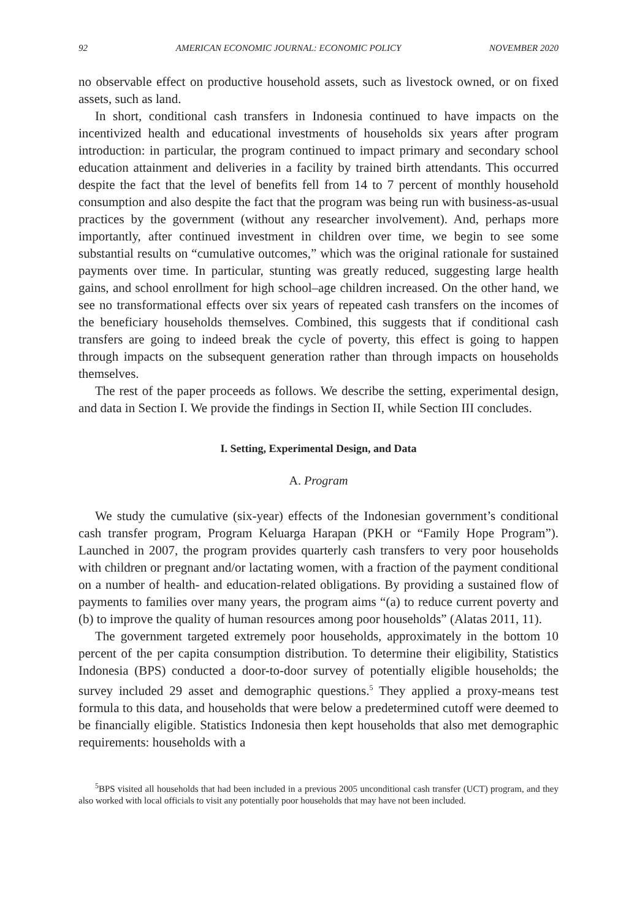92 AMERICAN ECONOMIC JOURNAL: ECONOMIC POLICY NOVEMBER 2020
no observable effect on productive household assets, such as livestock owned, or on fixed assets, such as land.
In short, conditional cash transfers in Indonesia continued to have impacts on the incentivized health and educational investments of households six years after program introduction: in particular, the program continued to impact primary and secondary school education attainment and deliveries in a facility by trained birth attendants. This occurred despite the fact that the level of benefits fell from 14 to 7 percent of monthly household consumption and also despite the fact that the program was being run with business-as-usual practices by the government (without any researcher involvement). And, perhaps more importantly, after continued investment in children over time, we begin to see some substantial results on “cumulative outcomes,” which was the original rationale for sustained payments over time. In particular, stunting was greatly reduced, suggesting large health gains, and school enrollment for high school–age children increased. On the other hand, we see no transformational effects over six years of repeated cash transfers on the incomes of the beneficiary households themselves. Combined, this suggests that if conditional cash transfers are going to indeed break the cycle of poverty, this effect is going to happen through impacts on the subsequent generation rather than through impacts on households themselves.
The rest of the paper proceeds as follows. We describe the setting, experimental design, and data in Section I. We provide the findings in Section II, while Section III concludes.
I. Setting, Experimental Design, and Data
A. Program
We study the cumulative (six-year) effects of the Indonesian government’s conditional cash transfer program, Program Keluarga Harapan (PKH or “Family Hope Program”). Launched in 2007, the program provides quarterly cash transfers to very poor households with children or pregnant and/or lactating women, with a fraction of the payment conditional on a number of health- and education-related obligations. By providing a sustained flow of payments to families over many years, the program aims “(a) to reduce current poverty and (b) to improve the quality of human resources among poor households” (Alatas 2011, 11).
The government targeted extremely poor households, approximately in the bottom 10 percent of the per capita consumption distribution. To determine their eligibility, Statistics Indonesia (BPS) conducted a door-to-door survey of potentially eligible households; the survey included 29 asset and demographic questions.<sup>5</sup> They applied a proxy-means test formula to this data, and households that were below a predetermined cutoff were deemed to be financially eligible. Statistics Indonesia then kept households that also met demographic requirements: households with a
<sup>5</sup>BPS visited all households that had been included in a previous 2005 unconditional cash transfer (UCT) program, and they also worked with local officials to visit any potentially poor households that may have not been included.